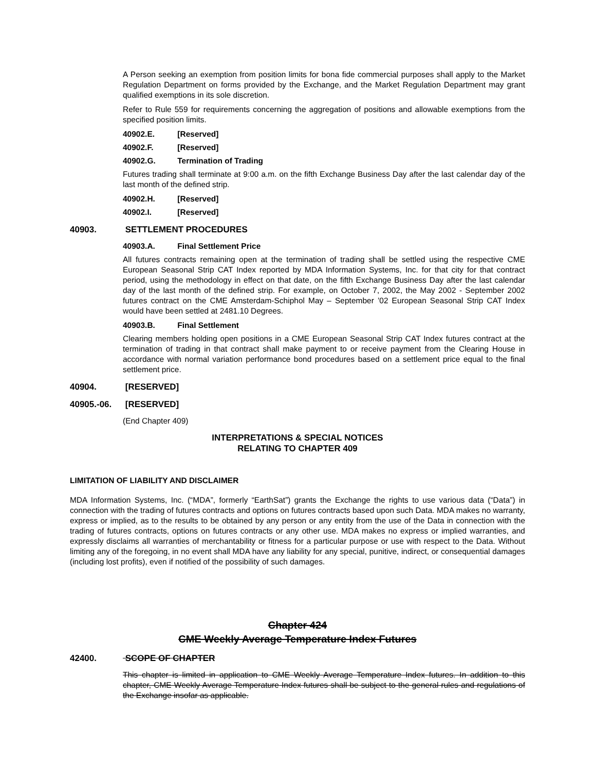A Person seeking an exemption from position limits for bona fide commercial purposes shall apply to the Market Regulation Department on forms provided by the Exchange, and the Market Regulation Department may grant qualified exemptions in its sole discretion.
Refer to Rule 559 for requirements concerning the aggregation of positions and allowable exemptions from the specified position limits.
40902.E. [Reserved]
40902.F. [Reserved]
40902.G. Termination of Trading
Futures trading shall terminate at 9:00 a.m. on the fifth Exchange Business Day after the last calendar day of the last month of the defined strip.
40902.H. [Reserved]
40902.I. [Reserved]
40903. SETTLEMENT PROCEDURES
40903.A. Final Settlement Price
All futures contracts remaining open at the termination of trading shall be settled using the respective CME European Seasonal Strip CAT Index reported by MDA Information Systems, Inc. for that city for that contract period, using the methodology in effect on that date, on the fifth Exchange Business Day after the last calendar day of the last month of the defined strip. For example, on October 7, 2002, the May 2002 - September 2002 futures contract on the CME Amsterdam-Schiphol May – September ’02 European Seasonal Strip CAT Index would have been settled at 2481.10 Degrees.
40903.B. Final Settlement
Clearing members holding open positions in a CME European Seasonal Strip CAT Index futures contract at the termination of trading in that contract shall make payment to or receive payment from the Clearing House in accordance with normal variation performance bond procedures based on a settlement price equal to the final settlement price.
40904. [RESERVED]
40905.-06. [RESERVED]
(End Chapter 409)
INTERPRETATIONS & SPECIAL NOTICES
RELATING TO CHAPTER 409
LIMITATION OF LIABILITY AND DISCLAIMER
MDA Information Systems, Inc. (“MDA”, formerly “EarthSat”) grants the Exchange the rights to use various data (“Data”) in connection with the trading of futures contracts and options on futures contracts based upon such Data. MDA makes no warranty, express or implied, as to the results to be obtained by any person or any entity from the use of the Data in connection with the trading of futures contracts, options on futures contracts or any other use. MDA makes no express or implied warranties, and expressly disclaims all warranties of merchantability or fitness for a particular purpose or use with respect to the Data. Without limiting any of the foregoing, in no event shall MDA have any liability for any special, punitive, indirect, or consequential damages (including lost profits), even if notified of the possibility of such damages.
Chapter 424
CME Weekly Average Temperature Index Futures
42400. SCOPE OF CHAPTER
This chapter is limited in application to CME Weekly Average Temperature Index futures. In addition to this chapter, CME Weekly Average Temperature Index futures shall be subject to the general rules and regulations of the Exchange insofar as applicable.